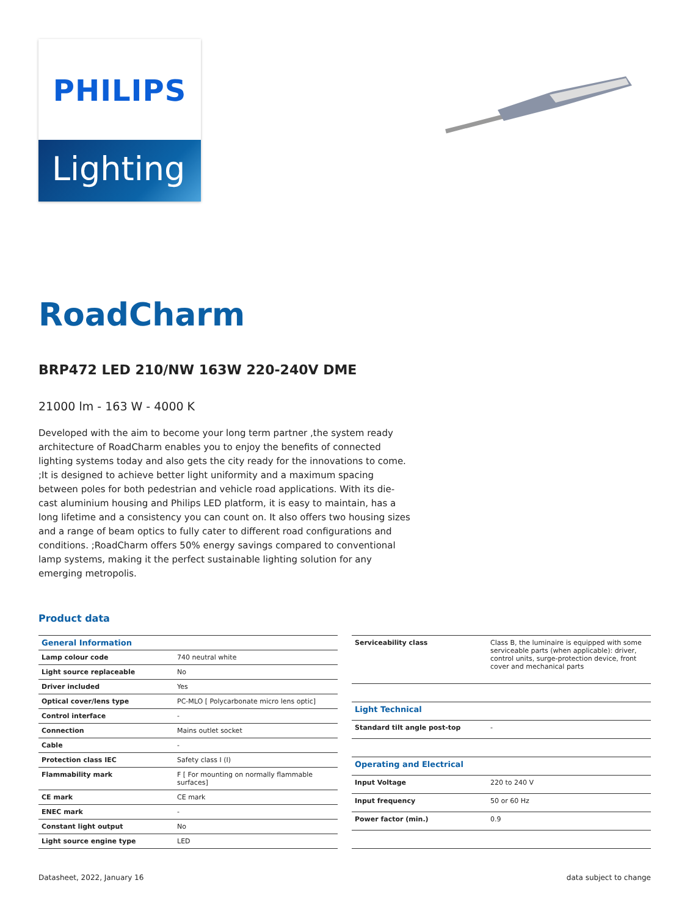PHILIPS
Lighting
RoadCharm
BRP472 LED 210/NW 163W 220-240V DME
21000 lm - 163 W - 4000 K
Developed with the aim to become your long term partner ,the system ready architecture of RoadCharm enables you to enjoy the benefits of connected lighting systems today and also gets the city ready for the innovations to come. ;It is designed to achieve better light uniformity and a maximum spacing between poles for both pedestrian and vehicle road applications. With its die-cast aluminium housing and Philips LED platform, it is easy to maintain, has a long lifetime and a consistency you can count on. It also offers two housing sizes and a range of beam optics to fully cater to different road configurations and conditions. ;RoadCharm offers 50% energy savings compared to conventional lamp systems, making it the perfect sustainable lighting solution for any emerging metropolis.
Product data
| General Information | |
| Lamp colour code | 740 neutral white |
| Light source replaceable | No |
| Driver included | Yes |
| Optical cover/lens type | PC-MLO [ Polycarbonate micro lens optic] |
| Control interface | - |
| Connection | Mains outlet socket |
| Cable | - |
| Protection class IEC | Safety class I (I) |
| Flammability mark | F [ For mounting on normally flammable surfaces] |
| CE mark | CE mark |
| ENEC mark | - |
| Constant light output | No |
| Light source engine type | LED |
| Serviceability class | Class B, the luminaire is equipped with some serviceable parts (when applicable): driver, control units, surge-protection device, front cover and mechanical parts |
| Light Technical | |
| Standard tilt angle post-top | - |
| Operating and Electrical | |
| Input Voltage | 220 to 240 V |
| Input frequency | 50 or 60 Hz |
| Power factor (min.) | 0.9 |
Datasheet, 2022, January 16 data subject to change